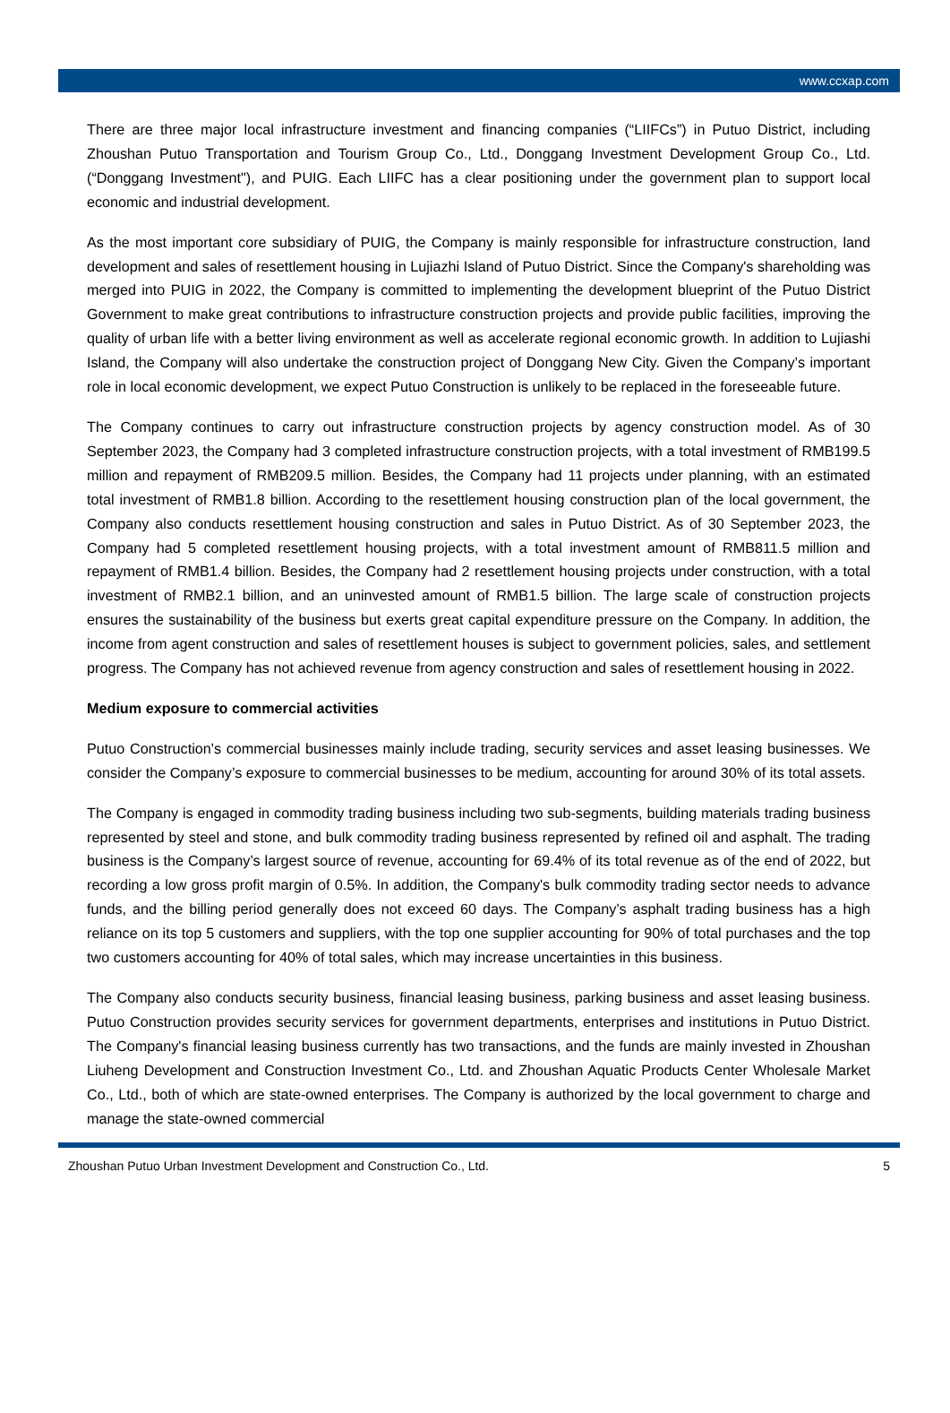www.ccxap.com
There are three major local infrastructure investment and financing companies (“LIIFCs”) in Putuo District, including Zhoushan Putuo Transportation and Tourism Group Co., Ltd., Donggang Investment Development Group Co., Ltd. (“Donggang Investment"), and PUIG. Each LIIFC has a clear positioning under the government plan to support local economic and industrial development.
As the most important core subsidiary of PUIG, the Company is mainly responsible for infrastructure construction, land development and sales of resettlement housing in Lujiazhi Island of Putuo District. Since the Company's shareholding was merged into PUIG in 2022, the Company is committed to implementing the development blueprint of the Putuo District Government to make great contributions to infrastructure construction projects and provide public facilities, improving the quality of urban life with a better living environment as well as accelerate regional economic growth. In addition to Lujiashi Island, the Company will also undertake the construction project of Donggang New City. Given the Company’s important role in local economic development, we expect Putuo Construction is unlikely to be replaced in the foreseeable future.
The Company continues to carry out infrastructure construction projects by agency construction model. As of 30 September 2023, the Company had 3 completed infrastructure construction projects, with a total investment of RMB199.5 million and repayment of RMB209.5 million. Besides, the Company had 11 projects under planning, with an estimated total investment of RMB1.8 billion. According to the resettlement housing construction plan of the local government, the Company also conducts resettlement housing construction and sales in Putuo District. As of 30 September 2023, the Company had 5 completed resettlement housing projects, with a total investment amount of RMB811.5 million and repayment of RMB1.4 billion. Besides, the Company had 2 resettlement housing projects under construction, with a total investment of RMB2.1 billion, and an uninvested amount of RMB1.5 billion. The large scale of construction projects ensures the sustainability of the business but exerts great capital expenditure pressure on the Company. In addition, the income from agent construction and sales of resettlement houses is subject to government policies, sales, and settlement progress. The Company has not achieved revenue from agency construction and sales of resettlement housing in 2022.
Medium exposure to commercial activities
Putuo Construction's commercial businesses mainly include trading, security services and asset leasing businesses. We consider the Company’s exposure to commercial businesses to be medium, accounting for around 30% of its total assets.
The Company is engaged in commodity trading business including two sub-segments, building materials trading business represented by steel and stone, and bulk commodity trading business represented by refined oil and asphalt. The trading business is the Company’s largest source of revenue, accounting for 69.4% of its total revenue as of the end of 2022, but recording a low gross profit margin of 0.5%. In addition, the Company's bulk commodity trading sector needs to advance funds, and the billing period generally does not exceed 60 days. The Company’s asphalt trading business has a high reliance on its top 5 customers and suppliers, with the top one supplier accounting for 90% of total purchases and the top two customers accounting for 40% of total sales, which may increase uncertainties in this business.
The Company also conducts security business, financial leasing business, parking business and asset leasing business. Putuo Construction provides security services for government departments, enterprises and institutions in Putuo District. The Company's financial leasing business currently has two transactions, and the funds are mainly invested in Zhoushan Liuheng Development and Construction Investment Co., Ltd. and Zhoushan Aquatic Products Center Wholesale Market Co., Ltd., both of which are state-owned enterprises. The Company is authorized by the local government to charge and manage the state-owned commercial
Zhoushan Putuo Urban Investment Development and Construction Co., Ltd. 5